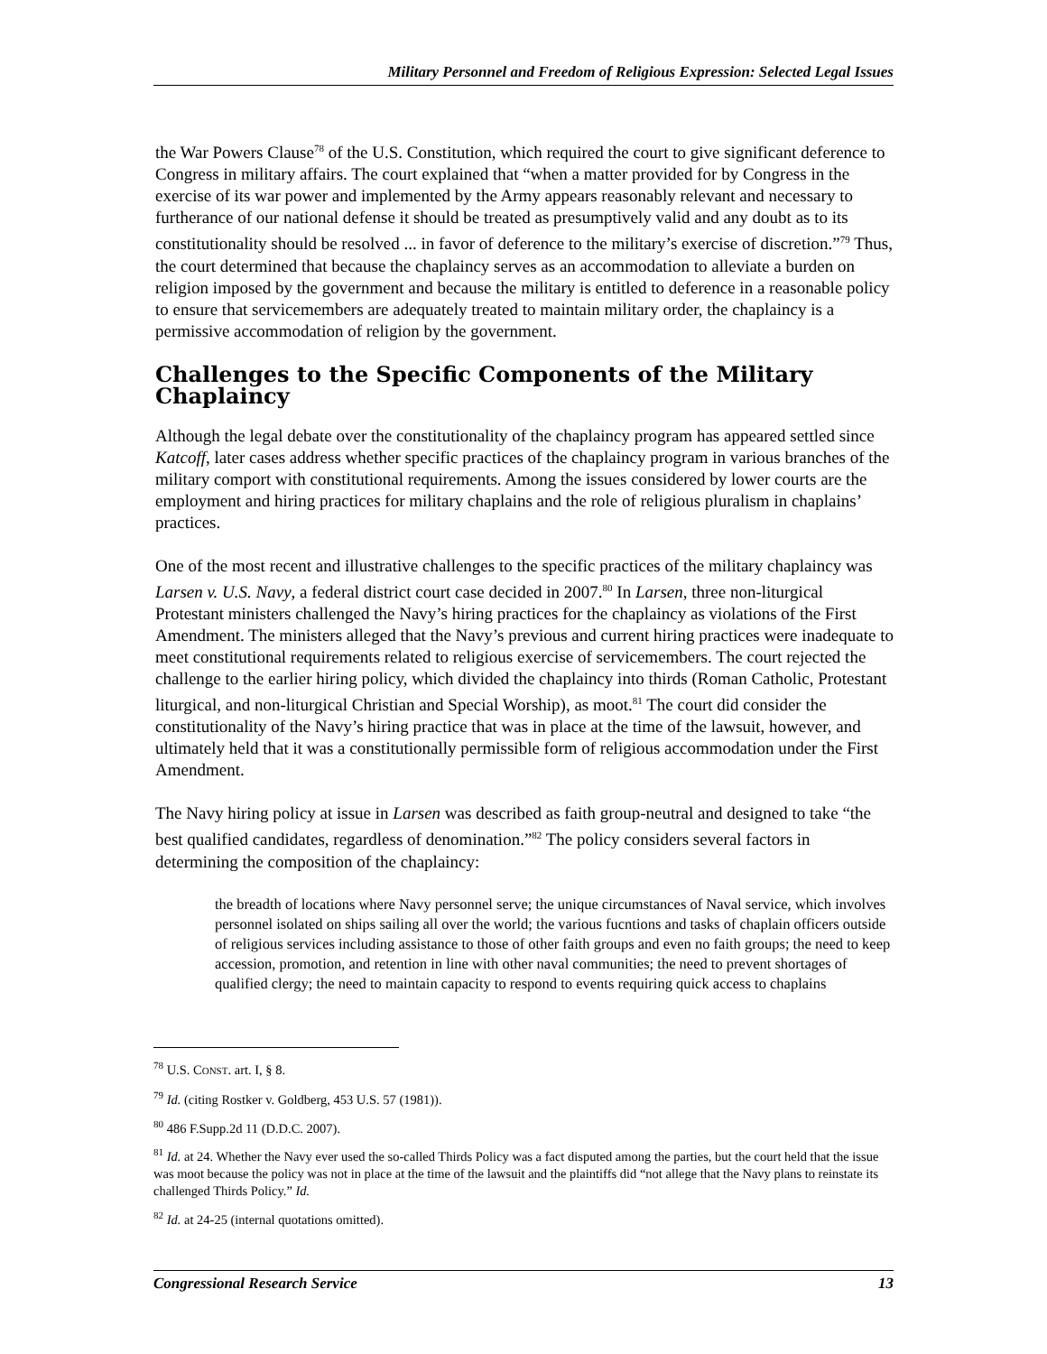Military Personnel and Freedom of Religious Expression: Selected Legal Issues
the War Powers Clause<sup>78</sup> of the U.S. Constitution, which required the court to give significant deference to Congress in military affairs. The court explained that “when a matter provided for by Congress in the exercise of its war power and implemented by the Army appears reasonably relevant and necessary to furtherance of our national defense it should be treated as presumptively valid and any doubt as to its constitutionality should be resolved ... in favor of deference to the military’s exercise of discretion.”<sup>79</sup> Thus, the court determined that because the chaplaincy serves as an accommodation to alleviate a burden on religion imposed by the government and because the military is entitled to deference in a reasonable policy to ensure that servicemembers are adequately treated to maintain military order, the chaplaincy is a permissive accommodation of religion by the government.
Challenges to the Specific Components of the Military Chaplaincy
Although the legal debate over the constitutionality of the chaplaincy program has appeared settled since Katcoff, later cases address whether specific practices of the chaplaincy program in various branches of the military comport with constitutional requirements. Among the issues considered by lower courts are the employment and hiring practices for military chaplains and the role of religious pluralism in chaplains’ practices.
One of the most recent and illustrative challenges to the specific practices of the military chaplaincy was Larsen v. U.S. Navy, a federal district court case decided in 2007.<sup>80</sup> In Larsen, three non-liturgical Protestant ministers challenged the Navy’s hiring practices for the chaplaincy as violations of the First Amendment. The ministers alleged that the Navy’s previous and current hiring practices were inadequate to meet constitutional requirements related to religious exercise of servicemembers. The court rejected the challenge to the earlier hiring policy, which divided the chaplaincy into thirds (Roman Catholic, Protestant liturgical, and non-liturgical Christian and Special Worship), as moot.<sup>81</sup> The court did consider the constitutionality of the Navy’s hiring practice that was in place at the time of the lawsuit, however, and ultimately held that it was a constitutionally permissible form of religious accommodation under the First Amendment.
The Navy hiring policy at issue in Larsen was described as faith group-neutral and designed to take “the best qualified candidates, regardless of denomination.”<sup>82</sup> The policy considers several factors in determining the composition of the chaplaincy:
the breadth of locations where Navy personnel serve; the unique circumstances of Naval service, which involves personnel isolated on ships sailing all over the world; the various fucntions and tasks of chaplain officers outside of religious services including assistance to those of other faith groups and even no faith groups; the need to keep accession, promotion, and retention in line with other naval communities; the need to prevent shortages of qualified clergy; the need to maintain capacity to respond to events requiring quick access to chaplains
<sup>78</sup> U.S. CONST. art. I, § 8.
<sup>79</sup> Id. (citing Rostker v. Goldberg, 453 U.S. 57 (1981)).
<sup>80</sup> 486 F.Supp.2d 11 (D.D.C. 2007).
<sup>81</sup> Id. at 24. Whether the Navy ever used the so-called Thirds Policy was a fact disputed among the parties, but the court held that the issue was moot because the policy was not in place at the time of the lawsuit and the plaintiffs did “not allege that the Navy plans to reinstate its challenged Thirds Policy.” Id.
<sup>82</sup> Id. at 24-25 (internal quotations omitted).
Congressional Research Service 13